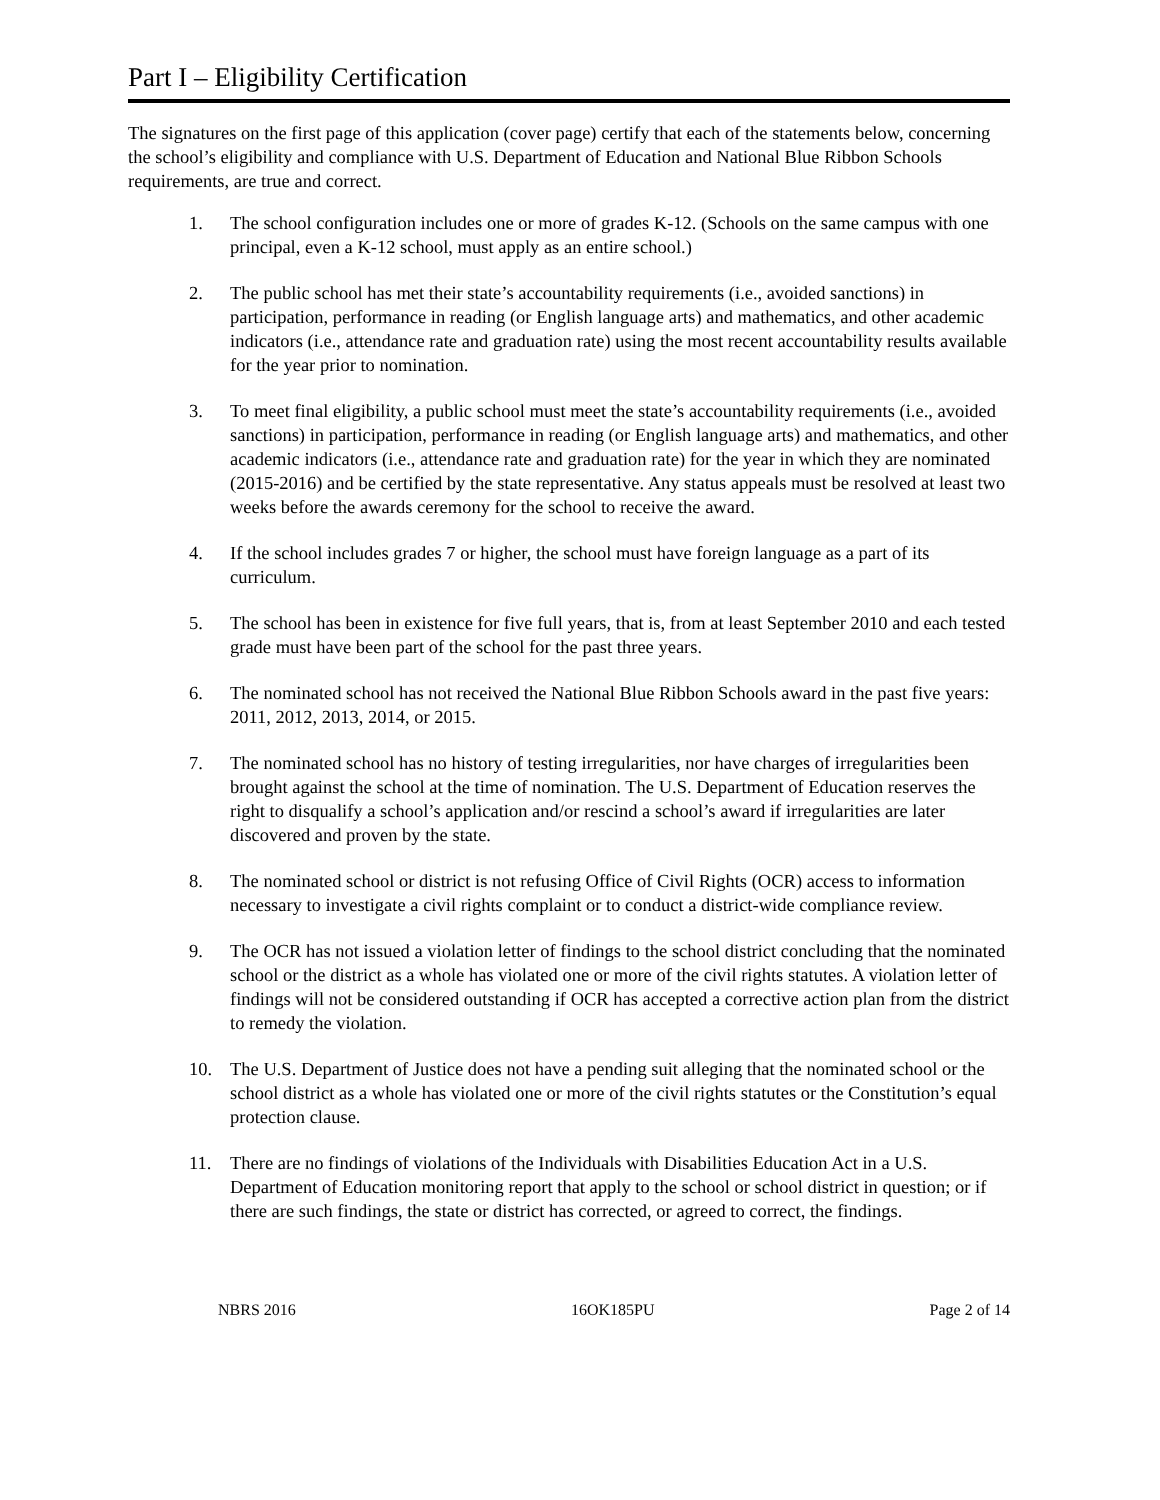Part I – Eligibility Certification
The signatures on the first page of this application (cover page) certify that each of the statements below, concerning the school’s eligibility and compliance with U.S. Department of Education and National Blue Ribbon Schools requirements, are true and correct.
1. The school configuration includes one or more of grades K-12. (Schools on the same campus with one principal, even a K-12 school, must apply as an entire school.)
2. The public school has met their state’s accountability requirements (i.e., avoided sanctions) in participation, performance in reading (or English language arts) and mathematics, and other academic indicators (i.e., attendance rate and graduation rate) using the most recent accountability results available for the year prior to nomination.
3. To meet final eligibility, a public school must meet the state’s accountability requirements (i.e., avoided sanctions) in participation, performance in reading (or English language arts) and mathematics, and other academic indicators (i.e., attendance rate and graduation rate) for the year in which they are nominated (2015-2016) and be certified by the state representative. Any status appeals must be resolved at least two weeks before the awards ceremony for the school to receive the award.
4. If the school includes grades 7 or higher, the school must have foreign language as a part of its curriculum.
5. The school has been in existence for five full years, that is, from at least September 2010 and each tested grade must have been part of the school for the past three years.
6. The nominated school has not received the National Blue Ribbon Schools award in the past five years: 2011, 2012, 2013, 2014, or 2015.
7. The nominated school has no history of testing irregularities, nor have charges of irregularities been brought against the school at the time of nomination. The U.S. Department of Education reserves the right to disqualify a school’s application and/or rescind a school’s award if irregularities are later discovered and proven by the state.
8. The nominated school or district is not refusing Office of Civil Rights (OCR) access to information necessary to investigate a civil rights complaint or to conduct a district-wide compliance review.
9. The OCR has not issued a violation letter of findings to the school district concluding that the nominated school or the district as a whole has violated one or more of the civil rights statutes. A violation letter of findings will not be considered outstanding if OCR has accepted a corrective action plan from the district to remedy the violation.
10. The U.S. Department of Justice does not have a pending suit alleging that the nominated school or the school district as a whole has violated one or more of the civil rights statutes or the Constitution’s equal protection clause.
11. There are no findings of violations of the Individuals with Disabilities Education Act in a U.S. Department of Education monitoring report that apply to the school or school district in question; or if there are such findings, the state or district has corrected, or agreed to correct, the findings.
NBRS 2016 16OK185PU Page 2 of 14